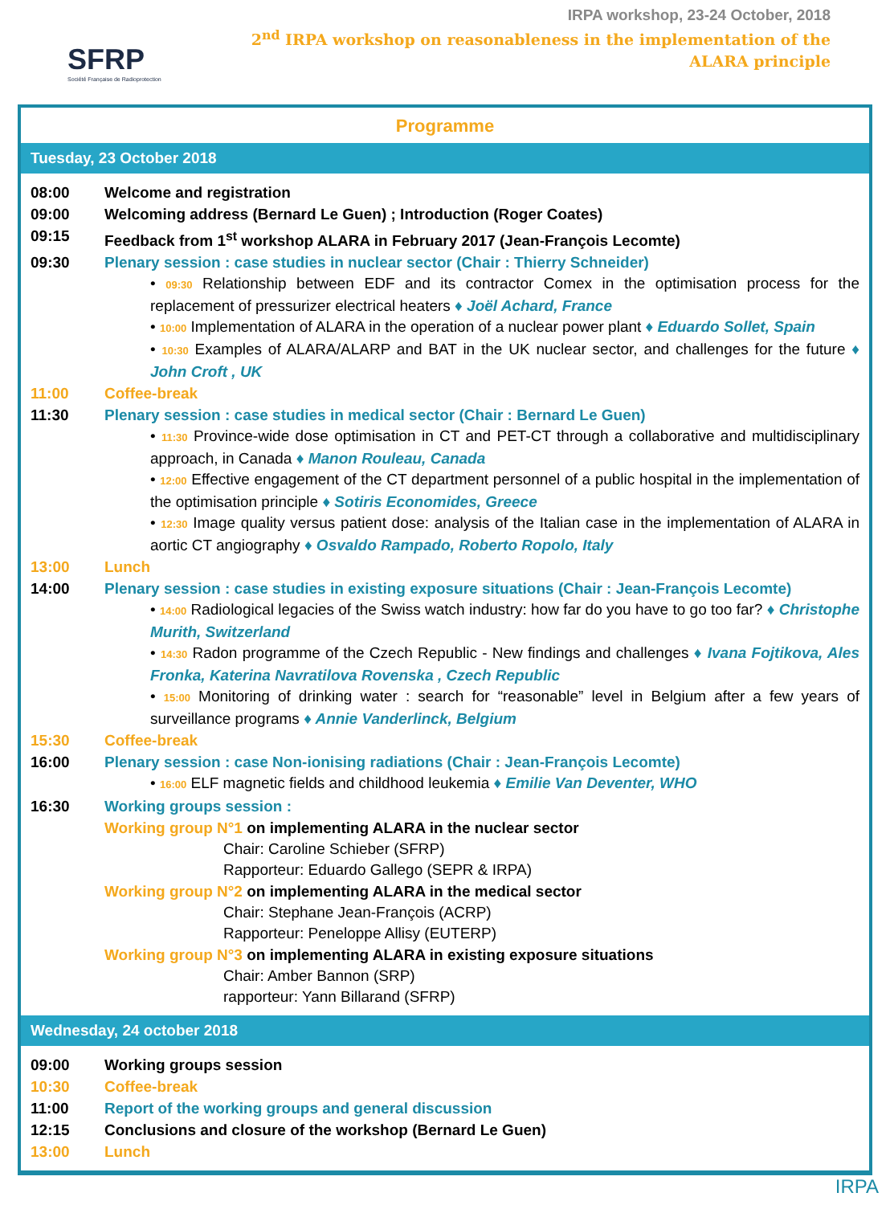SFRP
Société Française de Radioprotection
IRPA workshop, 23-24 October, 2018
2<sup>nd</sup> IRPA workshop on reasonableness in the implementation of the
ALARA principle
Programme
Tuesday, 23 October 2018
08:00 Welcome and registration
09:00 Welcoming address (Bernard Le Guen) ; Introduction (Roger Coates)
09:15 Feedback from 1<sup>st</sup> workshop ALARA in February 2017 (Jean-François Lecomte)
09:30 Plenary session : case studies in nuclear sector (Chair : Thierry Schneider)
• 09:30 Relationship between EDF and its contractor Comex in the optimisation process for the replacement of pressurizer electrical heaters ♦ Joël Achard, France
• 10:00 Implementation of ALARA in the operation of a nuclear power plant ♦ Eduardo Sollet, Spain
• 10:30 Examples of ALARA/ALARP and BAT in the UK nuclear sector, and challenges for the future ♦ John Croft , UK
11:00 Coffee-break
11:30 Plenary session : case studies in medical sector (Chair : Bernard Le Guen)
• 11:30 Province-wide dose optimisation in CT and PET-CT through a collaborative and multidisciplinary approach, in Canada ♦ Manon Rouleau, Canada
• 12:00 Effective engagement of the CT department personnel of a public hospital in the implementation of the optimisation principle ♦ Sotiris Economides, Greece
• 12:30 Image quality versus patient dose: analysis of the Italian case in the implementation of ALARA in aortic CT angiography ♦ Osvaldo Rampado, Roberto Ropolo, Italy
13:00 Lunch
14:00 Plenary session : case studies in existing exposure situations (Chair : Jean-François Lecomte)
• 14:00 Radiological legacies of the Swiss watch industry: how far do you have to go too far? ♦ Christophe Murith, Switzerland
• 14:30 Radon programme of the Czech Republic - New findings and challenges ♦ Ivana Fojtikova, Ales Fronka, Katerina Navratilova Rovenska , Czech Republic
• 15:00 Monitoring of drinking water : search for “reasonable” level in Belgium after a few years of surveillance programs ♦ Annie Vanderlinck, Belgium
15:30 Coffee-break
16:00 Plenary session : case Non-ionising radiations (Chair : Jean-François Lecomte)
• 16:00 ELF magnetic fields and childhood leukemia ♦ Emilie Van Deventer, WHO
16:30 Working groups session :
Working group N°1 on implementing ALARA in the nuclear sector
Chair: Caroline Schieber (SFRP)
Rapporteur: Eduardo Gallego (SEPR & IRPA)
Working group N°2 on implementing ALARA in the medical sector
Chair: Stephane Jean-François (ACRP)
Rapporteur: Peneloppe Allisy (EUTERP)
Working group N°3 on implementing ALARA in existing exposure situations
Chair: Amber Bannon (SRP)
rapporteur: Yann Billarand (SFRP)
Wednesday, 24 october 2018
09:00 Working groups session
10:30 Coffee-break
11:00 Report of the working groups and general discussion
12:15 Conclusions and closure of the workshop (Bernard Le Guen)
13:00 Lunch
IRPA